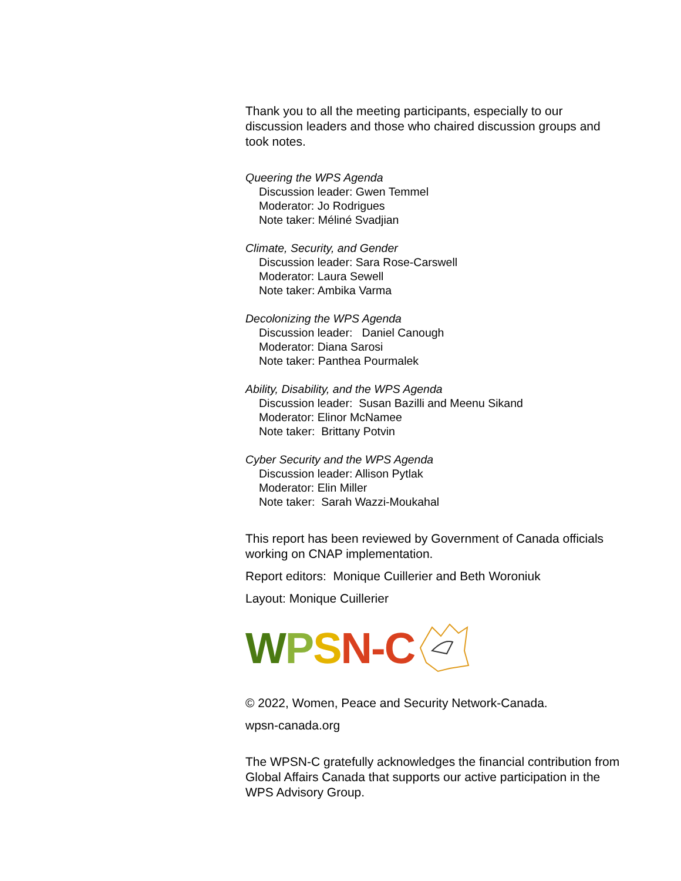Thank you to all the meeting participants, especially to our discussion leaders and those who chaired discussion groups and took notes.
Queering the WPS Agenda
Discussion leader: Gwen Temmel
Moderator: Jo Rodrigues
Note taker: Méliné Svadjian
Climate, Security, and Gender
Discussion leader: Sara Rose-Carswell
Moderator: Laura Sewell
Note taker: Ambika Varma
Decolonizing the WPS Agenda
Discussion leader: Daniel Canough
Moderator: Diana Sarosi
Note taker: Panthea Pourmalek
Ability, Disability, and the WPS Agenda
Discussion leader: Susan Bazilli and Meenu Sikand
Moderator: Elinor McNamee
Note taker: Brittany Potvin
Cyber Security and the WPS Agenda
Discussion leader: Allison Pytlak
Moderator: Elin Miller
Note taker: Sarah Wazzi-Moukahal
This report has been reviewed by Government of Canada officials working on CNAP implementation.
Report editors: Monique Cuillerier and Beth Woroniuk
Layout: Monique Cuillerier
WPSN -C
© 2022, Women, Peace and Security Network-Canada.
wpsn-canada.org
The WPSN-C gratefully acknowledges the financial contribution from Global Affairs Canada that supports our active participation in the WPS Advisory Group.